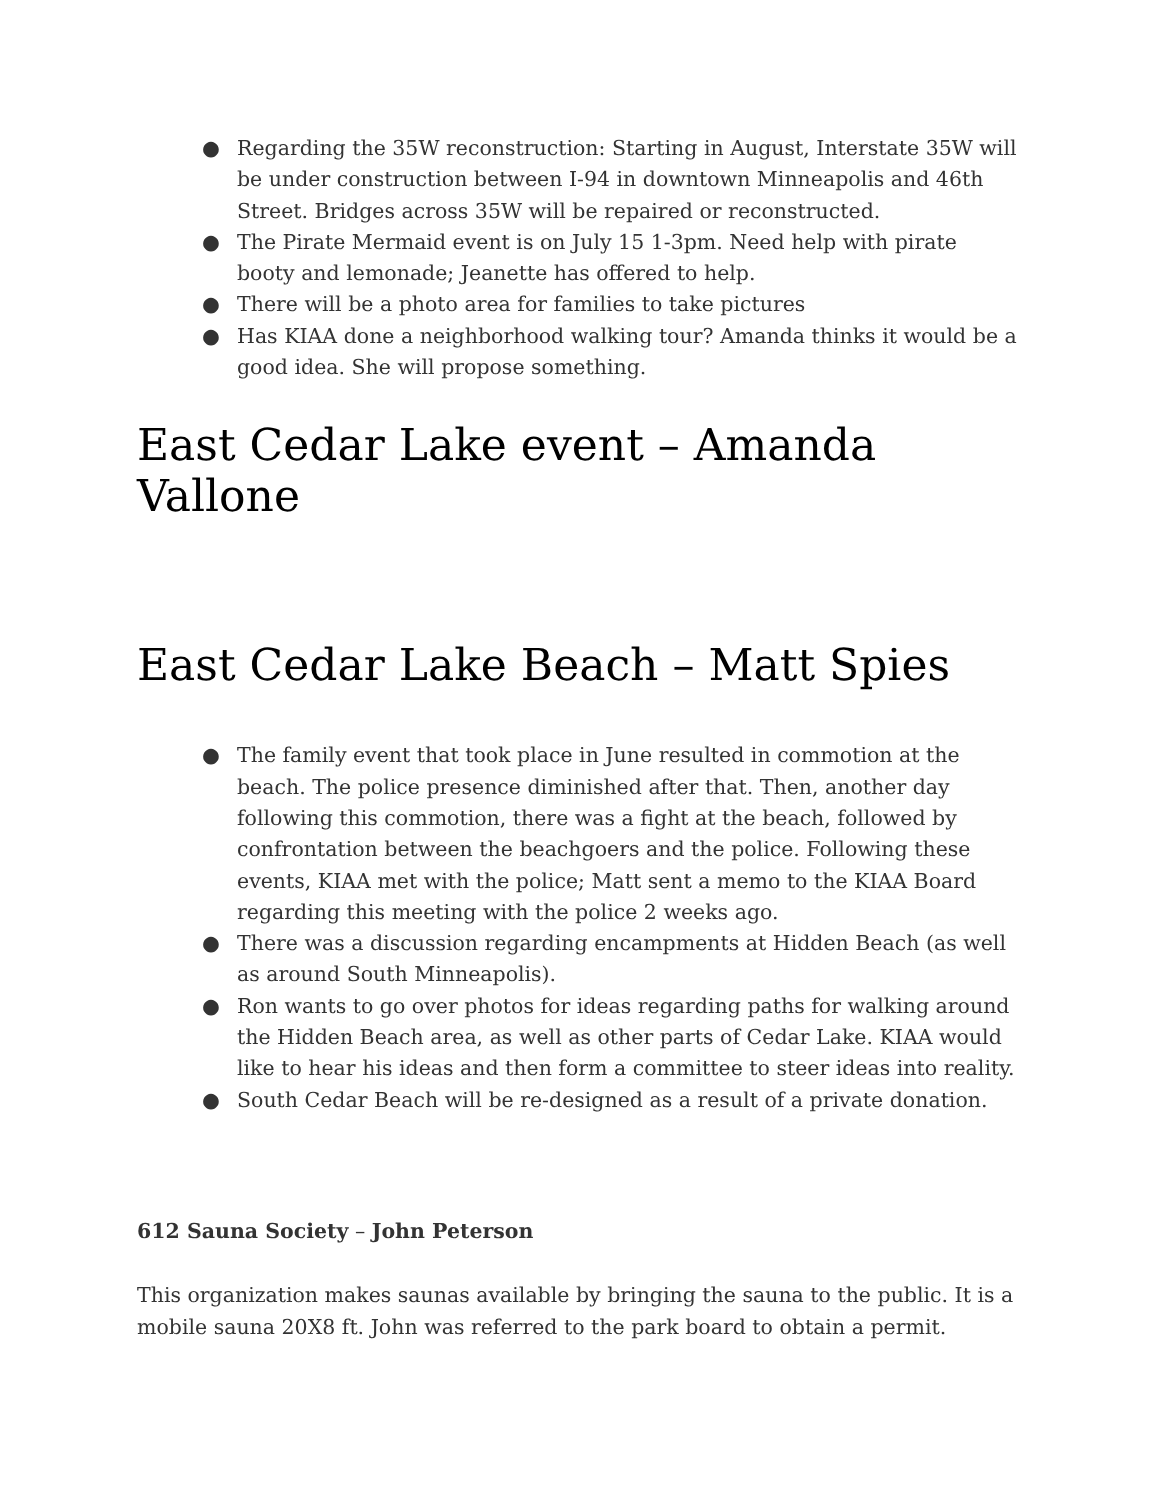● Regarding the 35W reconstruction: Starting in August, Interstate 35W will be under construction between I-94 in downtown Minneapolis and 46th Street. Bridges across 35W will be repaired or reconstructed.
● The Pirate Mermaid event is on July 15 1-3pm. Need help with pirate booty and lemonade; Jeanette has offered to help.
● There will be a photo area for families to take pictures
● Has KIAA done a neighborhood walking tour? Amanda thinks it would be a good idea. She will propose something.
East Cedar Lake event – Amanda Vallone
East Cedar Lake Beach – Matt Spies
● The family event that took place in June resulted in commotion at the beach. The police presence diminished after that. Then, another day following this commotion, there was a fight at the beach, followed by confrontation between the beachgoers and the police. Following these events, KIAA met with the police; Matt sent a memo to the KIAA Board regarding this meeting with the police 2 weeks ago.
● There was a discussion regarding encampments at Hidden Beach (as well as around South Minneapolis).
● Ron wants to go over photos for ideas regarding paths for walking around the Hidden Beach area, as well as other parts of Cedar Lake. KIAA would like to hear his ideas and then form a committee to steer ideas into reality.
● South Cedar Beach will be re-designed as a result of a private donation.
612 Sauna Society – John Peterson
This organization makes saunas available by bringing the sauna to the public. It is a mobile sauna 20X8 ft. John was referred to the park board to obtain a permit.